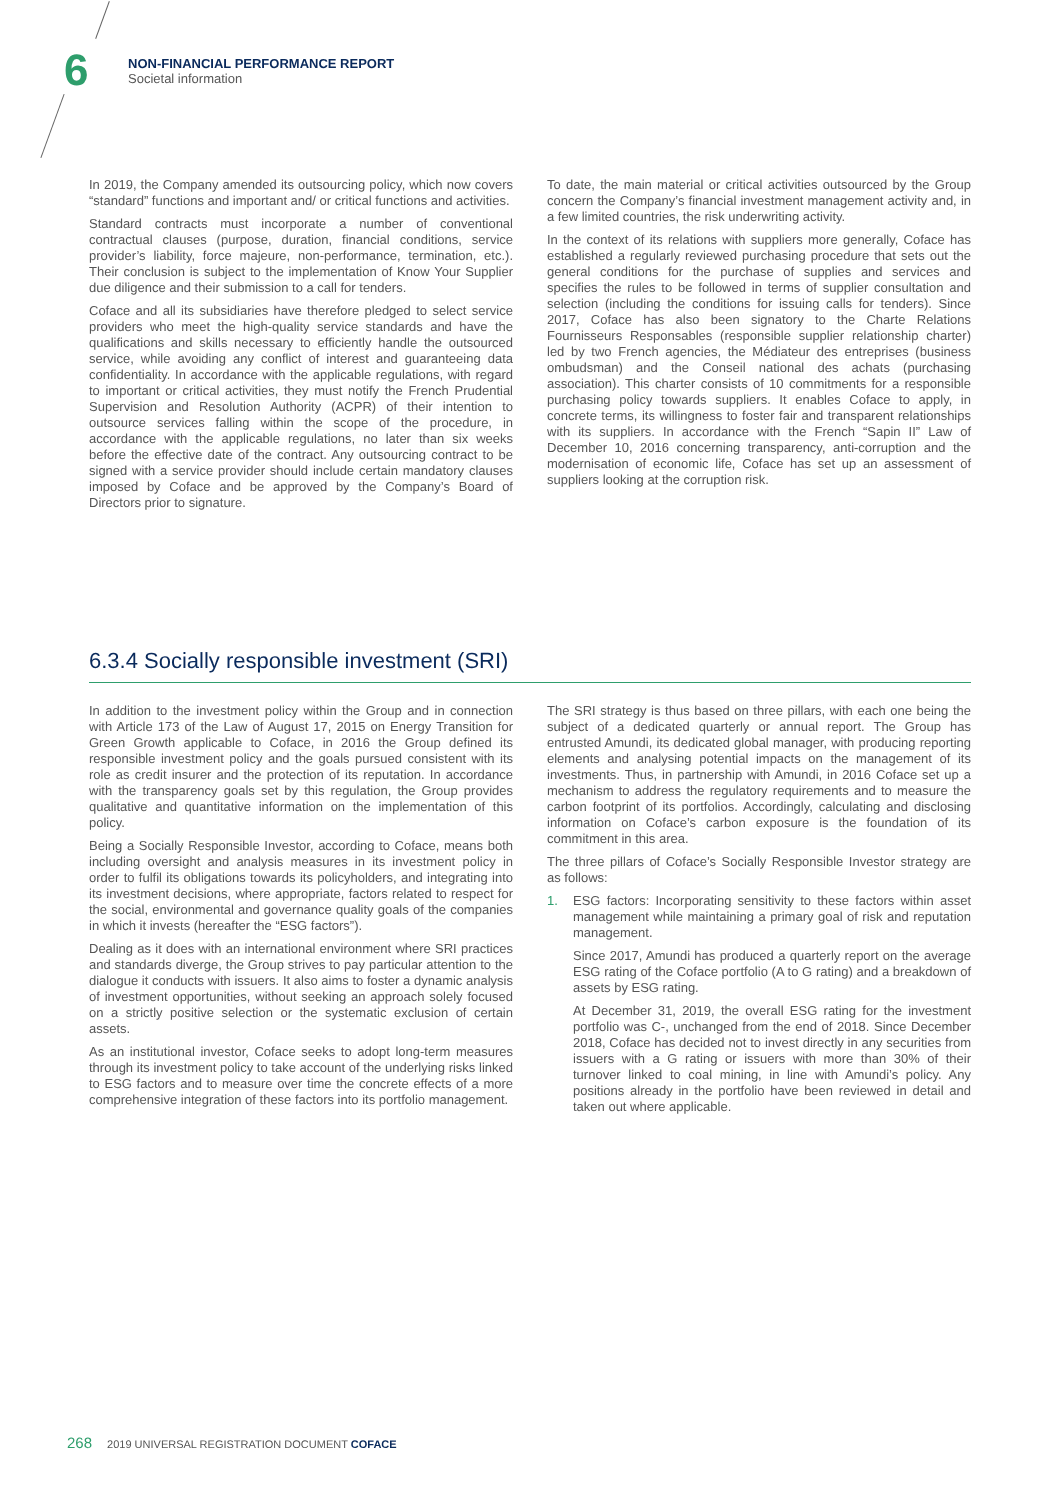6
NON-FINANCIAL PERFORMANCE REPORT
Societal information
In 2019, the Company amended its outsourcing policy, which now covers “standard” functions and important and/ or critical functions and activities.
Standard contracts must incorporate a number of conventional contractual clauses (purpose, duration, financial conditions, service provider’s liability, force majeure, non-performance, termination, etc.). Their conclusion is subject to the implementation of Know Your Supplier due diligence and their submission to a call for tenders.
Coface and all its subsidiaries have therefore pledged to select service providers who meet the high-quality service standards and have the qualifications and skills necessary to efficiently handle the outsourced service, while avoiding any conflict of interest and guaranteeing data confidentiality. In accordance with the applicable regulations, with regard to important or critical activities, they must notify the French Prudential Supervision and Resolution Authority (ACPR) of their intention to outsource services falling within the scope of the procedure, in accordance with the applicable regulations, no later than six weeks before the effective date of the contract. Any outsourcing contract to be signed with a service provider should include certain mandatory clauses imposed by Coface and be approved by the Company’s Board of Directors prior to signature.
To date, the main material or critical activities outsourced by the Group concern the Company’s financial investment management activity and, in a few limited countries, the risk underwriting activity.
In the context of its relations with suppliers more generally, Coface has established a regularly reviewed purchasing procedure that sets out the general conditions for the purchase of supplies and services and specifies the rules to be followed in terms of supplier consultation and selection (including the conditions for issuing calls for tenders). Since 2017, Coface has also been signatory to the Charte Relations Fournisseurs Responsables (responsible supplier relationship charter) led by two French agencies, the Médiateur des entreprises (business ombudsman) and the Conseil national des achats (purchasing association). This charter consists of 10 commitments for a responsible purchasing policy towards suppliers. It enables Coface to apply, in concrete terms, its willingness to foster fair and transparent relationships with its suppliers. In accordance with the French “Sapin II” Law of December 10, 2016 concerning transparency, anti-corruption and the modernisation of economic life, Coface has set up an assessment of suppliers looking at the corruption risk.
6.3.4 Socially responsible investment (SRI)
In addition to the investment policy within the Group and in connection with Article 173 of the Law of August 17, 2015 on Energy Transition for Green Growth applicable to Coface, in 2016 the Group defined its responsible investment policy and the goals pursued consistent with its role as credit insurer and the protection of its reputation. In accordance with the transparency goals set by this regulation, the Group provides qualitative and quantitative information on the implementation of this policy.
Being a Socially Responsible Investor, according to Coface, means both including oversight and analysis measures in its investment policy in order to fulfil its obligations towards its policyholders, and integrating into its investment decisions, where appropriate, factors related to respect for the social, environmental and governance quality goals of the companies in which it invests (hereafter the “ESG factors”).
Dealing as it does with an international environment where SRI practices and standards diverge, the Group strives to pay particular attention to the dialogue it conducts with issuers. It also aims to foster a dynamic analysis of investment opportunities, without seeking an approach solely focused on a strictly positive selection or the systematic exclusion of certain assets.
As an institutional investor, Coface seeks to adopt long-term measures through its investment policy to take account of the underlying risks linked to ESG factors and to measure over time the concrete effects of a more comprehensive integration of these factors into its portfolio management.
The SRI strategy is thus based on three pillars, with each one being the subject of a dedicated quarterly or annual report. The Group has entrusted Amundi, its dedicated global manager, with producing reporting elements and analysing potential impacts on the management of its investments. Thus, in partnership with Amundi, in 2016 Coface set up a mechanism to address the regulatory requirements and to measure the carbon footprint of its portfolios. Accordingly, calculating and disclosing information on Coface’s carbon exposure is the foundation of its commitment in this area.
The three pillars of Coface’s Socially Responsible Investor strategy are as follows:
1. ESG factors: Incorporating sensitivity to these factors within asset management while maintaining a primary goal of risk and reputation management.
Since 2017, Amundi has produced a quarterly report on the average ESG rating of the Coface portfolio (A to G rating) and a breakdown of assets by ESG rating.
At December 31, 2019, the overall ESG rating for the investment portfolio was C-, unchanged from the end of 2018. Since December 2018, Coface has decided not to invest directly in any securities from issuers with a G rating or issuers with more than 30% of their turnover linked to coal mining, in line with Amundi’s policy. Any positions already in the portfolio have been reviewed in detail and taken out where applicable.
268 2019 UNIVERSAL REGISTRATION DOCUMENT COFACE